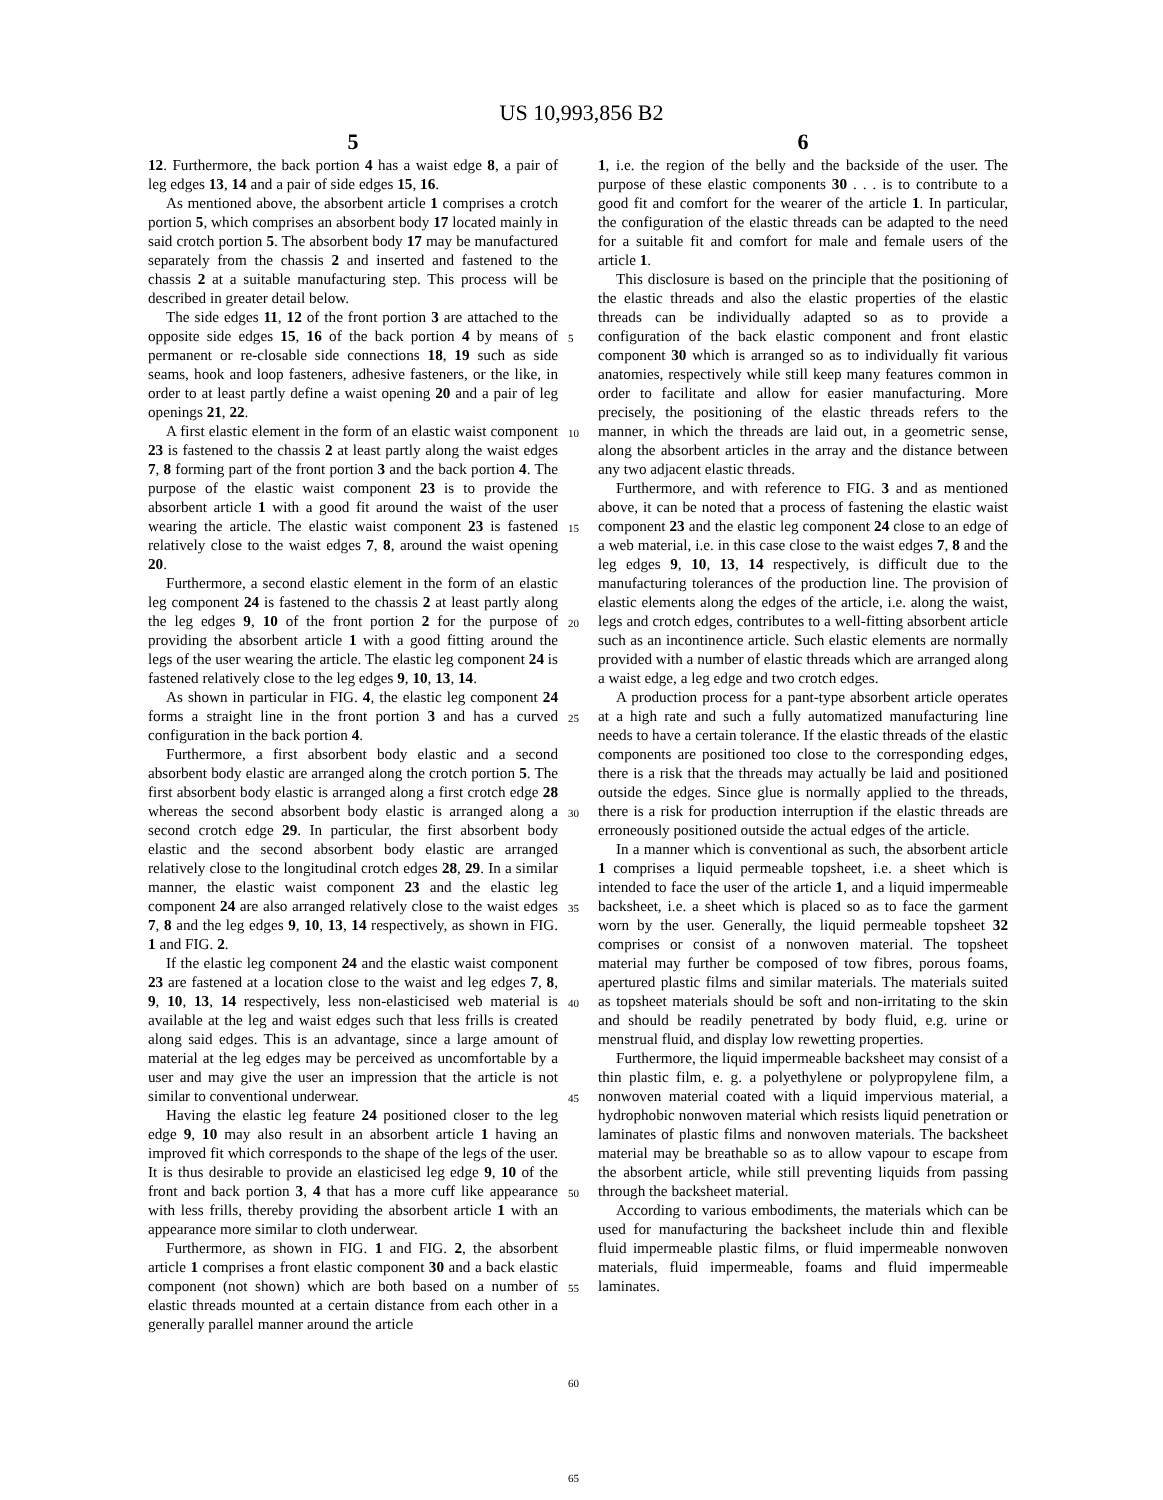US 10,993,856 B2
5
12. Furthermore, the back portion 4 has a waist edge 8, a pair of leg edges 13, 14 and a pair of side edges 15, 16.
As mentioned above, the absorbent article 1 comprises a crotch portion 5, which comprises an absorbent body 17 located mainly in said crotch portion 5. The absorbent body 17 may be manufactured separately from the chassis 2 and inserted and fastened to the chassis 2 at a suitable manufacturing step. This process will be described in greater detail below.
The side edges 11, 12 of the front portion 3 are attached to the opposite side edges 15, 16 of the back portion 4 by means of permanent or re-closable side connections 18, 19 such as side seams, hook and loop fasteners, adhesive fasteners, or the like, in order to at least partly define a waist opening 20 and a pair of leg openings 21, 22.
A first elastic element in the form of an elastic waist component 23 is fastened to the chassis 2 at least partly along the waist edges 7, 8 forming part of the front portion 3 and the back portion 4. The purpose of the elastic waist component 23 is to provide the absorbent article 1 with a good fit around the waist of the user wearing the article. The elastic waist component 23 is fastened relatively close to the waist edges 7, 8, around the waist opening 20.
Furthermore, a second elastic element in the form of an elastic leg component 24 is fastened to the chassis 2 at least partly along the leg edges 9, 10 of the front portion 2 for the purpose of providing the absorbent article 1 with a good fitting around the legs of the user wearing the article. The elastic leg component 24 is fastened relatively close to the leg edges 9, 10, 13, 14.
As shown in particular in FIG. 4, the elastic leg component 24 forms a straight line in the front portion 3 and has a curved configuration in the back portion 4.
Furthermore, a first absorbent body elastic and a second absorbent body elastic are arranged along the crotch portion 5. The first absorbent body elastic is arranged along a first crotch edge 28 whereas the second absorbent body elastic is arranged along a second crotch edge 29. In particular, the first absorbent body elastic and the second absorbent body elastic are arranged relatively close to the longitudinal crotch edges 28, 29. In a similar manner, the elastic waist component 23 and the elastic leg component 24 are also arranged relatively close to the waist edges 7, 8 and the leg edges 9, 10, 13, 14 respectively, as shown in FIG. 1 and FIG. 2.
If the elastic leg component 24 and the elastic waist component 23 are fastened at a location close to the waist and leg edges 7, 8, 9, 10, 13, 14 respectively, less non-elasticised web material is available at the leg and waist edges such that less frills is created along said edges. This is an advantage, since a large amount of material at the leg edges may be perceived as uncomfortable by a user and may give the user an impression that the article is not similar to conventional underwear.
Having the elastic leg feature 24 positioned closer to the leg edge 9, 10 may also result in an absorbent article 1 having an improved fit which corresponds to the shape of the legs of the user. It is thus desirable to provide an elasticised leg edge 9, 10 of the front and back portion 3, 4 that has a more cuff like appearance with less frills, thereby providing the absorbent article 1 with an appearance more similar to cloth underwear.
Furthermore, as shown in FIG. 1 and FIG. 2, the absorbent article 1 comprises a front elastic component 30 and a back elastic component (not shown) which are both based on a number of elastic threads mounted at a certain distance from each other in a generally parallel manner around the article
5
10
15
20
25
30
35
40
45
50
55
60
65
6
1, i.e. the region of the belly and the backside of the user. The purpose of these elastic components 30 . . . is to contribute to a good fit and comfort for the wearer of the article 1. In particular, the configuration of the elastic threads can be adapted to the need for a suitable fit and comfort for male and female users of the article 1.
This disclosure is based on the principle that the positioning of the elastic threads and also the elastic properties of the elastic threads can be individually adapted so as to provide a configuration of the back elastic component and front elastic component 30 which is arranged so as to individually fit various anatomies, respectively while still keep many features common in order to facilitate and allow for easier manufacturing. More precisely, the positioning of the elastic threads refers to the manner, in which the threads are laid out, in a geometric sense, along the absorbent articles in the array and the distance between any two adjacent elastic threads.
Furthermore, and with reference to FIG. 3 and as mentioned above, it can be noted that a process of fastening the elastic waist component 23 and the elastic leg component 24 close to an edge of a web material, i.e. in this case close to the waist edges 7, 8 and the leg edges 9, 10, 13, 14 respectively, is difficult due to the manufacturing tolerances of the production line. The provision of elastic elements along the edges of the article, i.e. along the waist, legs and crotch edges, contributes to a well-fitting absorbent article such as an incontinence article. Such elastic elements are normally provided with a number of elastic threads which are arranged along a waist edge, a leg edge and two crotch edges.
A production process for a pant-type absorbent article operates at a high rate and such a fully automatized manufacturing line needs to have a certain tolerance. If the elastic threads of the elastic components are positioned too close to the corresponding edges, there is a risk that the threads may actually be laid and positioned outside the edges. Since glue is normally applied to the threads, there is a risk for production interruption if the elastic threads are erroneously positioned outside the actual edges of the article.
In a manner which is conventional as such, the absorbent article 1 comprises a liquid permeable topsheet, i.e. a sheet which is intended to face the user of the article 1, and a liquid impermeable backsheet, i.e. a sheet which is placed so as to face the garment worn by the user. Generally, the liquid permeable topsheet 32 comprises or consist of a nonwoven material. The topsheet material may further be composed of tow fibres, porous foams, apertured plastic films and similar materials. The materials suited as topsheet materials should be soft and non-irritating to the skin and should be readily penetrated by body fluid, e.g. urine or menstrual fluid, and display low rewetting properties.
Furthermore, the liquid impermeable backsheet may consist of a thin plastic film, e. g. a polyethylene or polypropylene film, a nonwoven material coated with a liquid impervious material, a hydrophobic nonwoven material which resists liquid penetration or laminates of plastic films and nonwoven materials. The backsheet material may be breathable so as to allow vapour to escape from the absorbent article, while still preventing liquids from passing through the backsheet material.
According to various embodiments, the materials which can be used for manufacturing the backsheet include thin and flexible fluid impermeable plastic films, or fluid impermeable nonwoven materials, fluid impermeable, foams and fluid impermeable laminates.